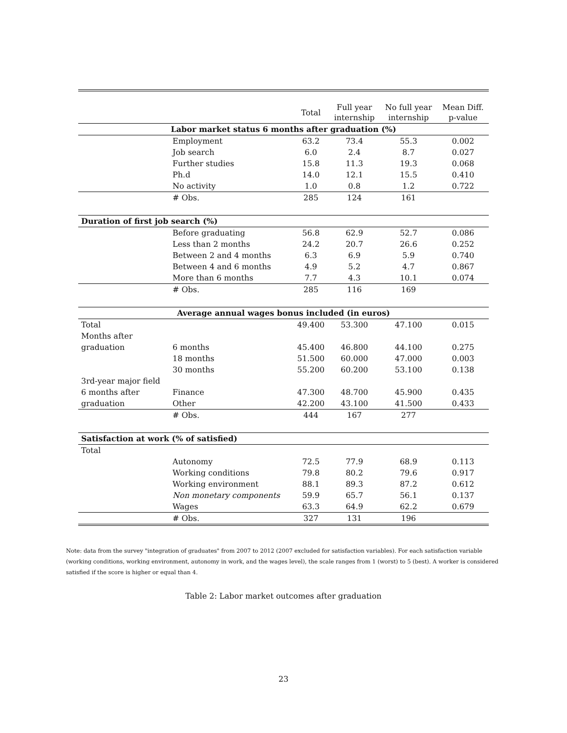| | | Total | Full year internship | No full year internship | Mean Diff. p-value |
| --- | --- | --- | --- | --- | --- |
| Labor market status 6 months after graduation (%) | | | | | |
| | Employment | 63.2 | 73.4 | 55.3 | 0.002 |
| | Job search | 6.0 | 2.4 | 8.7 | 0.027 |
| | Further studies | 15.8 | 11.3 | 19.3 | 0.068 |
| | Ph.d | 14.0 | 12.1 | 15.5 | 0.410 |
| | No activity | 1.0 | 0.8 | 1.2 | 0.722 |
| | # Obs. | 285 | 124 | 161 | |
| Duration of first job search (%) | | | | | |
| | Before graduating | 56.8 | 62.9 | 52.7 | 0.086 |
| | Less than 2 months | 24.2 | 20.7 | 26.6 | 0.252 |
| | Between 2 and 4 months | 6.3 | 6.9 | 5.9 | 0.740 |
| | Between 4 and 6 months | 4.9 | 5.2 | 4.7 | 0.867 |
| | More than 6 months | 7.7 | 4.3 | 10.1 | 0.074 |
| | # Obs. | 285 | 116 | 169 | |
| Average annual wages bonus included (in euros) | | | | | |
| Total | | 49.400 | 53.300 | 47.100 | 0.015 |
| Months after | | | | | |
| graduation | 6 months | 45.400 | 46.800 | 44.100 | 0.275 |
| | 18 months | 51.500 | 60.000 | 47.000 | 0.003 |
| | 30 months | 55.200 | 60.200 | 53.100 | 0.138 |
| 3rd-year major field | | | | | |
| 6 months after | Finance | 47.300 | 48.700 | 45.900 | 0.435 |
| graduation | Other | 42.200 | 43.100 | 41.500 | 0.433 |
| | # Obs. | 444 | 167 | 277 | |
| Satisfaction at work (% of satisfied) | | | | | |
| Total | | | | | |
| | Autonomy | 72.5 | 77.9 | 68.9 | 0.113 |
| | Working conditions | 79.8 | 80.2 | 79.6 | 0.917 |
| | Working environment | 88.1 | 89.3 | 87.2 | 0.612 |
| | Non monetary components | 59.9 | 65.7 | 56.1 | 0.137 |
| | Wages | 63.3 | 64.9 | 62.2 | 0.679 |
| | # Obs. | 327 | 131 | 196 | |
Note: data from the survey "integration of graduates" from 2007 to 2012 (2007 excluded for satisfaction variables). For each satisfaction variable (working conditions, working environment, autonomy in work, and the wages level), the scale ranges from 1 (worst) to 5 (best). A worker is considered satisfied if the score is higher or equal than 4.
Table 2: Labor market outcomes after graduation
23